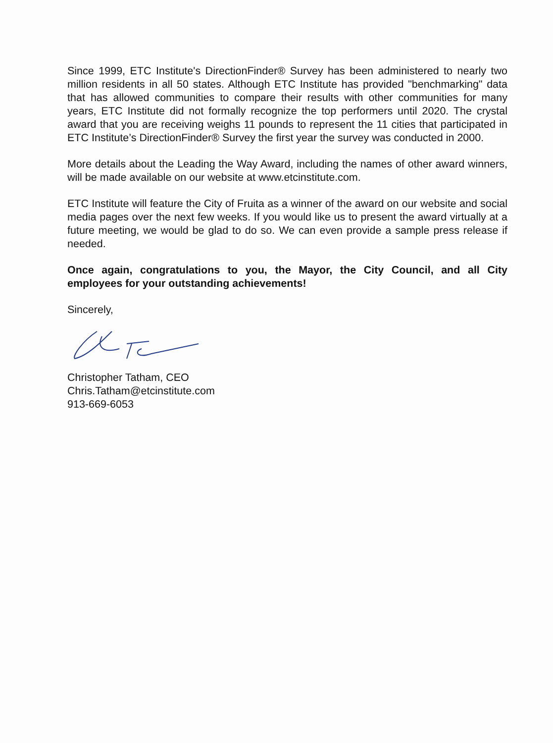Since 1999, ETC Institute's DirectionFinder® Survey has been administered to nearly two million residents in all 50 states. Although ETC Institute has provided "benchmarking" data that has allowed communities to compare their results with other communities for many years, ETC Institute did not formally recognize the top performers until 2020. The crystal award that you are receiving weighs 11 pounds to represent the 11 cities that participated in ETC Institute’s DirectionFinder® Survey the first year the survey was conducted in 2000.
More details about the Leading the Way Award, including the names of other award winners, will be made available on our website at www.etcinstitute.com.
ETC Institute will feature the City of Fruita as a winner of the award on our website and social media pages over the next few weeks. If you would like us to present the award virtually at a future meeting, we would be glad to do so. We can even provide a sample press release if needed.
Once again, congratulations to you, the Mayor, the City Council, and all City employees for your outstanding achievements!
Sincerely,
Christopher Tatham, CEO
Chris.Tatham@etcinstitute.com
913-669-6053